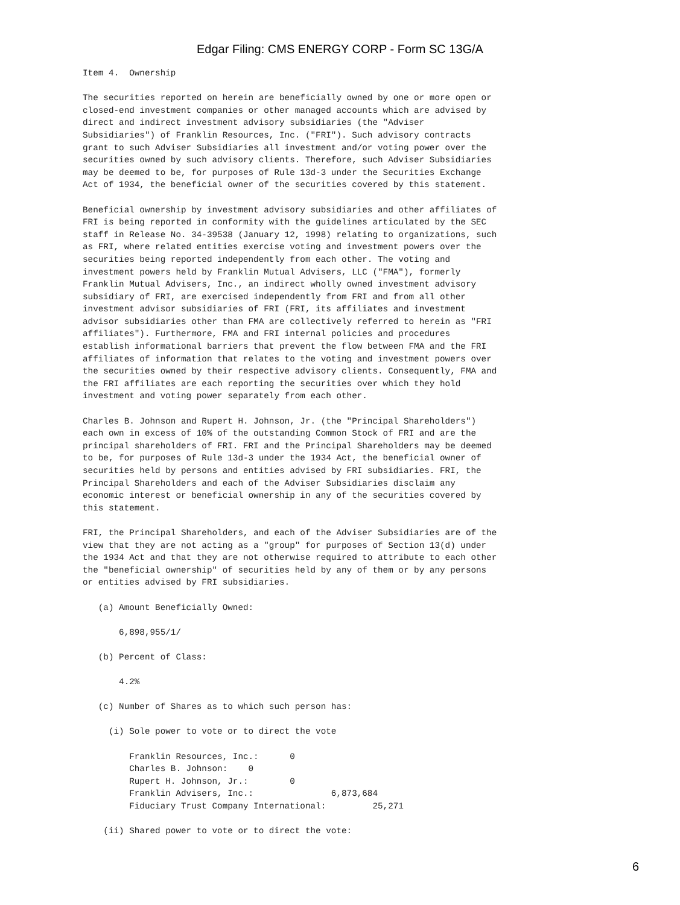Edgar Filing: CMS ENERGY CORP - Form SC 13G/A
Item 4.  Ownership

The securities reported on herein are beneficially owned by one or more open or
closed-end investment companies or other managed accounts which are advised by
direct and indirect investment advisory subsidiaries (the "Adviser
Subsidiaries") of Franklin Resources, Inc. ("FRI"). Such advisory contracts
grant to such Adviser Subsidiaries all investment and/or voting power over the
securities owned by such advisory clients. Therefore, such Adviser Subsidiaries
may be deemed to be, for purposes of Rule 13d-3 under the Securities Exchange
Act of 1934, the beneficial owner of the securities covered by this statement.

Beneficial ownership by investment advisory subsidiaries and other affiliates of
FRI is being reported in conformity with the guidelines articulated by the SEC
staff in Release No. 34-39538 (January 12, 1998) relating to organizations, such
as FRI, where related entities exercise voting and investment powers over the
securities being reported independently from each other. The voting and
investment powers held by Franklin Mutual Advisers, LLC ("FMA"), formerly
Franklin Mutual Advisers, Inc., an indirect wholly owned investment advisory
subsidiary of FRI, are exercised independently from FRI and from all other
investment advisor subsidiaries of FRI (FRI, its affiliates and investment
advisor subsidiaries other than FMA are collectively referred to herein as "FRI
affiliates"). Furthermore, FMA and FRI internal policies and procedures
establish informational barriers that prevent the flow between FMA and the FRI
affiliates of information that relates to the voting and investment powers over
the securities owned by their respective advisory clients. Consequently, FMA and
the FRI affiliates are each reporting the securities over which they hold
investment and voting power separately from each other.

Charles B. Johnson and Rupert H. Johnson, Jr. (the "Principal Shareholders")
each own in excess of 10% of the outstanding Common Stock of FRI and are the
principal shareholders of FRI. FRI and the Principal Shareholders may be deemed
to be, for purposes of Rule 13d-3 under the 1934 Act, the beneficial owner of
securities held by persons and entities advised by FRI subsidiaries. FRI, the
Principal Shareholders and each of the Adviser Subsidiaries disclaim any
economic interest or beneficial ownership in any of the securities covered by
this statement.

FRI, the Principal Shareholders, and each of the Adviser Subsidiaries are of the
view that they are not acting as a "group" for purposes of Section 13(d) under
the 1934 Act and that they are not otherwise required to attribute to each other
the "beneficial ownership" of securities held by any of them or by any persons
or entities advised by FRI subsidiaries.

   (a) Amount Beneficially Owned:

       6,898,955/1/

   (b) Percent of Class:

       4.2%

   (c) Number of Shares as to which such person has:

     (i) Sole power to vote or to direct the vote

         Franklin Resources, Inc.:      0
         Charles B. Johnson:    0
         Rupert H. Johnson, Jr.:        0
         Franklin Advisers, Inc.:               6,873,684
         Fiduciary Trust Company International:         25,271

    (ii) Shared power to vote or to direct the vote:
6